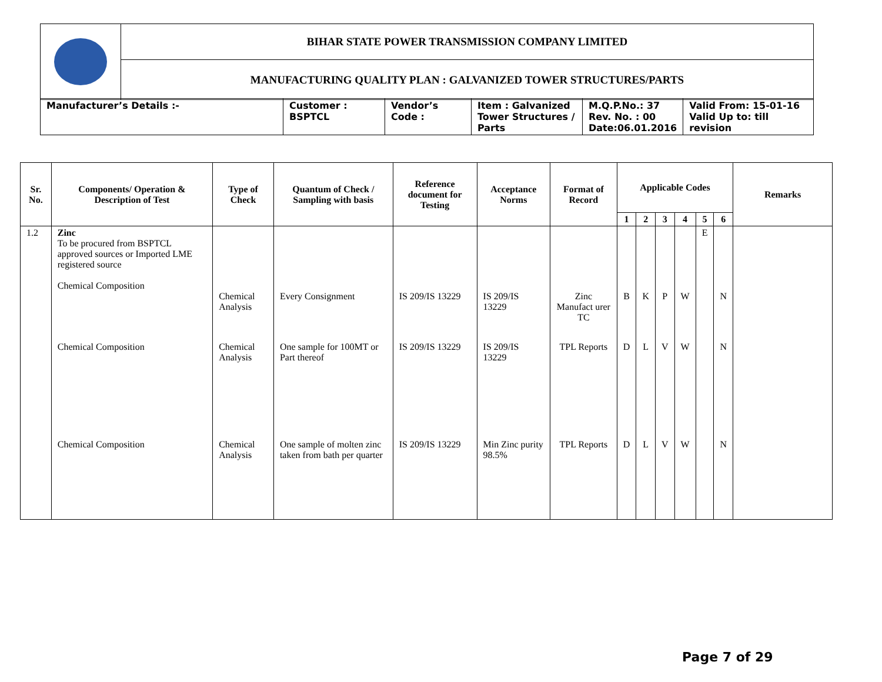| | BIHAR STATE POWER TRANSMISSION COMPANY LIMITED |
| | MANUFACTURING QUALITY PLAN : GALVANIZED TOWER STRUCTURES/PARTS |
| Manufacturer’s Details :- | Customer : BSPTCL | Vendor’s Code : | Item : Galvanized Tower Structures / Parts | M.Q.P.No.: 37 Rev. No. : 00 Date:06.01.2016 | Valid From: 15-01-16 Valid Up to: till revision |
| Sr. No. | Components/ Operation & Description of Test | Type of Check | Quantum of Check / Sampling with basis | Reference document for Testing | Acceptance Norms | Format of Record | Applicable Codes | | | | | | Remarks |
| --- | --- | --- | --- | --- | --- | --- | --- | --- | --- | --- | --- | --- | --- |
| | | | | | | | 1 | 2 | 3 | 4 | 5 | 6 | |
| 1.2 | Zinc To be procured from BSPTCL approved sources or Imported LME registered source Chemical Composition | Chemical Analysis | Every Consignment | IS 209/IS 13229 | IS 209/IS 13229 | Zinc Manufact urer TC | B | K | P | W | E | N | |
| | Chemical Composition | Chemical Analysis | One sample for 100MT or Part thereof | IS 209/IS 13229 | IS 209/IS 13229 | TPL Reports | D | L | V | W | | N | |
| | Chemical Composition | Chemical Analysis | One sample of molten zinc taken from bath per quarter | IS 209/IS 13229 | Min Zinc purity 98.5% | TPL Reports | D | L | V | W | | N | |
Page 7 of 29